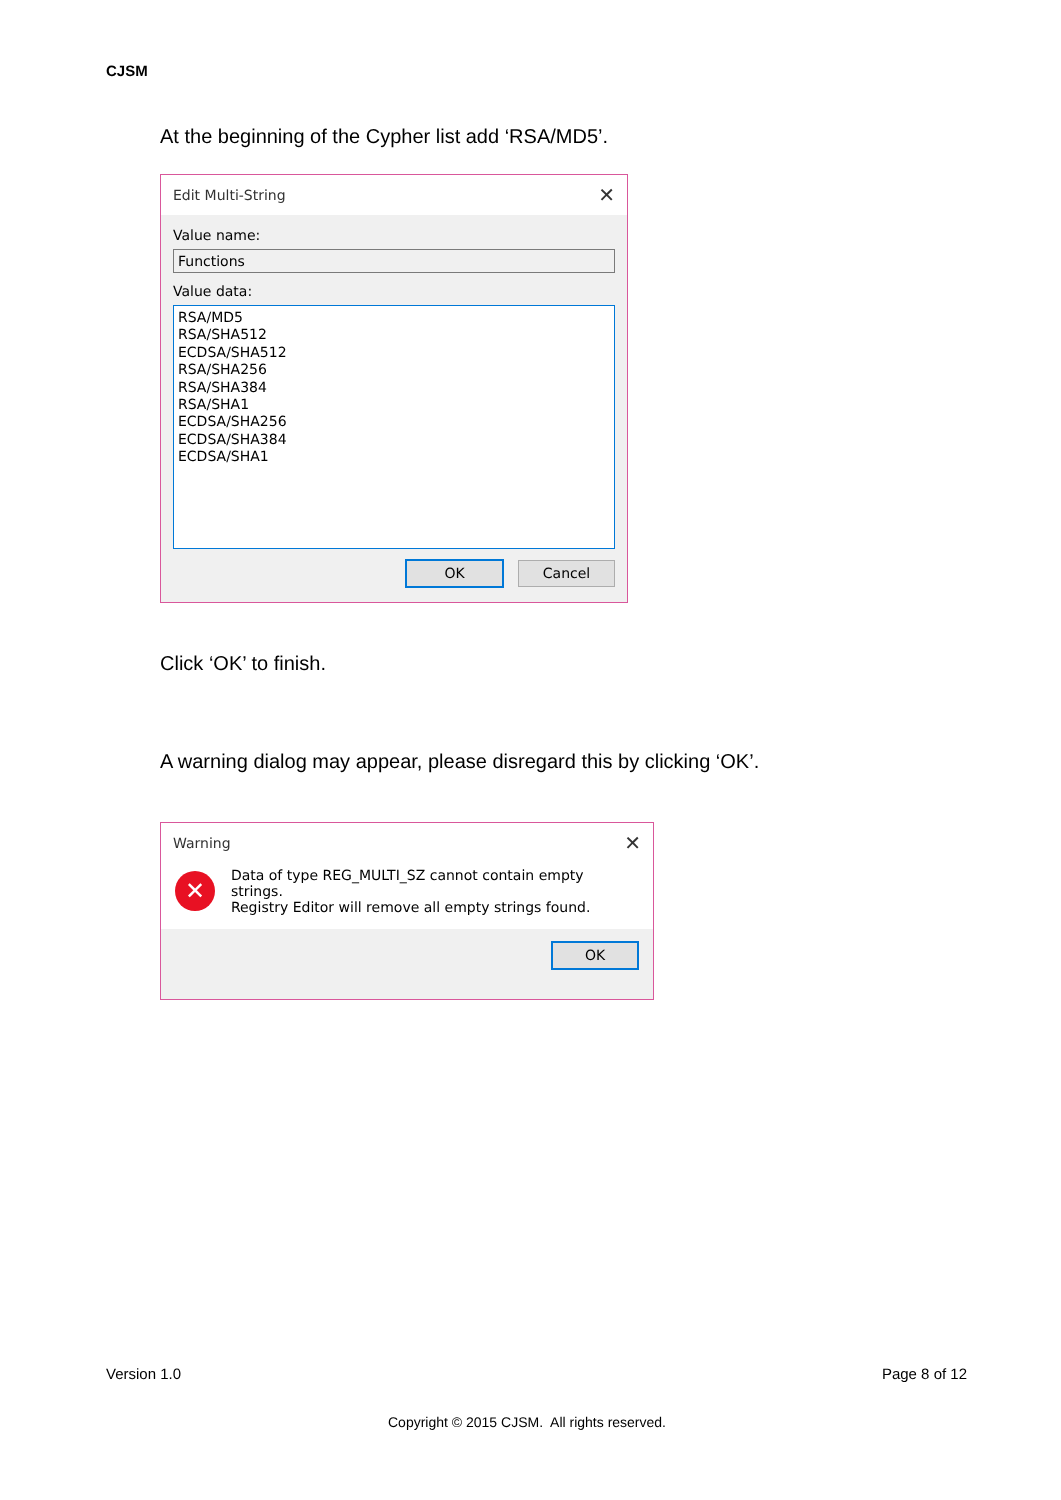CJSM
At the beginning of the Cypher list add ‘RSA/MD5’.
Edit Multi-String ✕
Value name:
Functions
Value data:
RSA/MD5
RSA/SHA512
ECDSA/SHA512
RSA/SHA256
RSA/SHA384
RSA/SHA1
ECDSA/SHA256
ECDSA/SHA384
ECDSA/SHA1
OK Cancel
Click ‘OK’ to finish.
A warning dialog may appear, please disregard this by clicking ‘OK’.
Warning ✕
✕ Data of type REG_MULTI_SZ cannot contain empty strings.
Registry Editor will remove all empty strings found.
OK
Version 1.0 Page 8 of 12
Copyright © 2015 CJSM. All rights reserved.